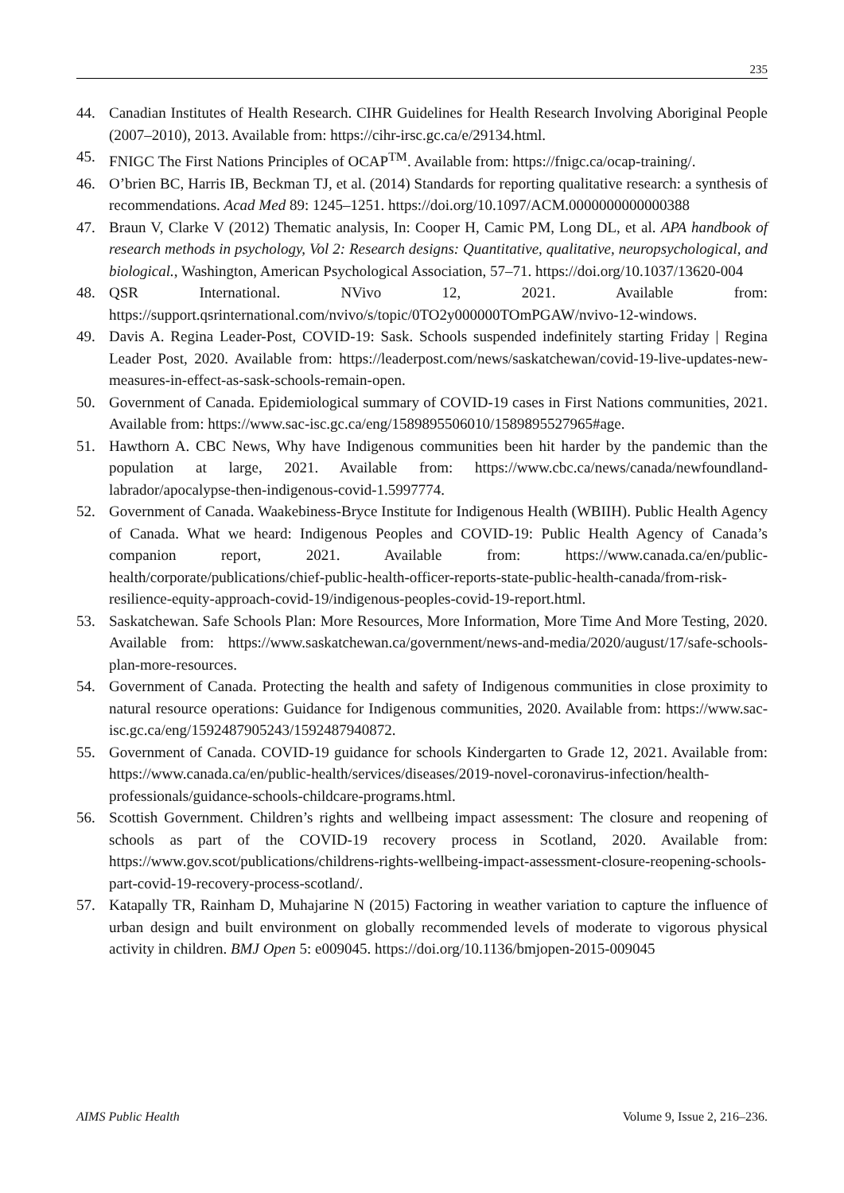235
44. Canadian Institutes of Health Research. CIHR Guidelines for Health Research Involving Aboriginal People (2007–2010), 2013. Available from: https://cihr-irsc.gc.ca/e/29134.html.
45. FNIGC The First Nations Principles of OCAP<sup>TM</sup>. Available from: https://fnigc.ca/ocap-training/.
46. O’brien BC, Harris IB, Beckman TJ, et al. (2014) Standards for reporting qualitative research: a synthesis of recommendations. Acad Med 89: 1245–1251. https://doi.org/10.1097/ACM.0000000000000388
47. Braun V, Clarke V (2012) Thematic analysis, In: Cooper H, Camic PM, Long DL, et al. APA handbook of research methods in psychology, Vol 2: Research designs: Quantitative, qualitative, neuropsychological, and biological., Washington, American Psychological Association, 57–71. https://doi.org/10.1037/13620-004
48. QSR International. NVivo 12, 2021. Available from: https://support.qsrinternational.com/nvivo/s/topic/0TO2y000000TOmPGAW/nvivo-12-windows.
49. Davis A. Regina Leader-Post, COVID-19: Sask. Schools suspended indefinitely starting Friday | Regina Leader Post, 2020. Available from: https://leaderpost.com/news/saskatchewan/covid-19-live-updates-new-measures-in-effect-as-sask-schools-remain-open.
50. Government of Canada. Epidemiological summary of COVID-19 cases in First Nations communities, 2021. Available from: https://www.sac-isc.gc.ca/eng/1589895506010/1589895527965#age.
51. Hawthorn A. CBC News, Why have Indigenous communities been hit harder by the pandemic than the population at large, 2021. Available from: https://www.cbc.ca/news/canada/newfoundland-labrador/apocalypse-then-indigenous-covid-1.5997774.
52. Government of Canada. Waakebiness-Bryce Institute for Indigenous Health (WBIIH). Public Health Agency of Canada. What we heard: Indigenous Peoples and COVID-19: Public Health Agency of Canada’s companion report, 2021. Available from: https://www.canada.ca/en/public-health/corporate/publications/chief-public-health-officer-reports-state-public-health-canada/from-risk-resilience-equity-approach-covid-19/indigenous-peoples-covid-19-report.html.
53. Saskatchewan. Safe Schools Plan: More Resources, More Information, More Time And More Testing, 2020. Available from: https://www.saskatchewan.ca/government/news-and-media/2020/august/17/safe-schools-plan-more-resources.
54. Government of Canada. Protecting the health and safety of Indigenous communities in close proximity to natural resource operations: Guidance for Indigenous communities, 2020. Available from: https://www.sac-isc.gc.ca/eng/1592487905243/1592487940872.
55. Government of Canada. COVID-19 guidance for schools Kindergarten to Grade 12, 2021. Available from: https://www.canada.ca/en/public-health/services/diseases/2019-novel-coronavirus-infection/health-professionals/guidance-schools-childcare-programs.html.
56. Scottish Government. Children’s rights and wellbeing impact assessment: The closure and reopening of schools as part of the COVID-19 recovery process in Scotland, 2020. Available from: https://www.gov.scot/publications/childrens-rights-wellbeing-impact-assessment-closure-reopening-schools-part-covid-19-recovery-process-scotland/.
57. Katapally TR, Rainham D, Muhajarine N (2015) Factoring in weather variation to capture the influence of urban design and built environment on globally recommended levels of moderate to vigorous physical activity in children. BMJ Open 5: e009045. https://doi.org/10.1136/bmjopen-2015-009045
AIMS Public Health Volume 9, Issue 2, 216–236.